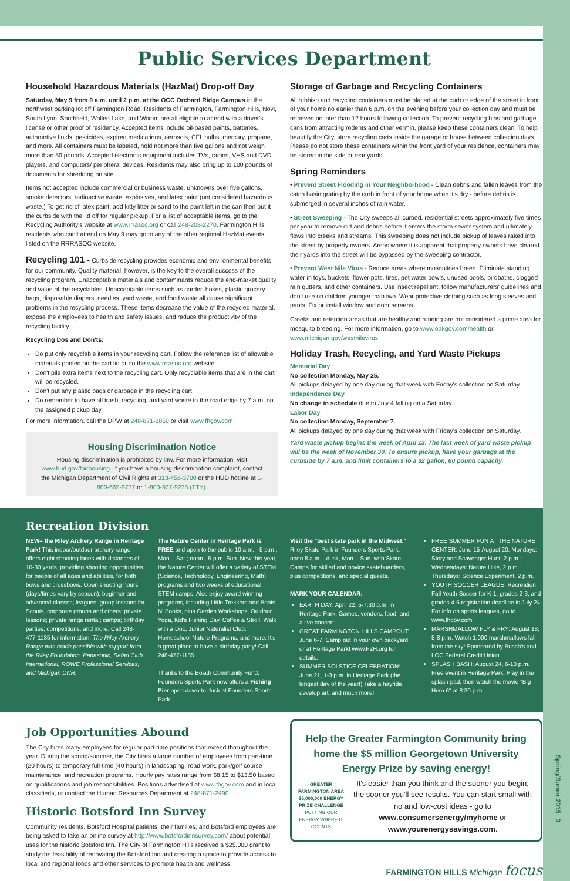Spring/Sumer 2015 3
Public Services Department
Household Hazardous Materials (HazMat) Drop-off Day
Saturday, May 9 from 9 a.m. until 2 p.m. at the OCC Orchard Ridge Campus in the northwest parking lot off Farmington Road. Residents of Farmington, Farmington Hills, Novi, South Lyon, Southfield, Walled Lake, and Wixom are all eligible to attend with a driver's license or other proof of residency. Accepted items include oil-based paints, batteries, automotive fluids, pesticides, expired medications, aerosols, CFL bulbs, mercury, propane, and more. All containers must be labeled, hold not more than five gallons and not weigh more than 50 pounds. Accepted electronic equipment includes TVs, radios, VHS and DVD players, and computers/ peripheral devices. Residents may also bring up to 100 pounds of documents for shredding on site.
Items not accepted include commercial or business waste, unknowns over five gallons, smoke detectors, radioactive waste, explosives, and latex paint (not considered hazardous waste.) To get rid of latex paint, add kitty litter or sand to the paint left in the can then put it the curbside with the lid off for regular pickup. For a list of acceptable items, go to the Recycling Authority's website at www.rrrasoc.org or call 248-208-2270. Farmington Hills residents who can't attend on May 9 may go to any of the other regional HazMat events listed on the RRRASOC website.
Recycling 101 - Curbside recycling provides economic and environmental benefits for our community. Quality material, however, is the key to the overall success of the recycling program. Unacceptable materials and contaminants reduce the end-market quality and value of the recyclables. Unacceptable items such as garden hoses, plastic grocery bags, disposable diapers, needles, yard waste, and food waste all cause significant problems in the recycling process. These items decrease the value of the recycled material, expose the employees to health and safety issues, and reduce the productivity of the recycling facility.
Recycling Dos and Don'ts:
Do put only recyclable items in your recycling cart. Follow the reference list of allowable materials printed on the cart lid or on the www.rrrasoc.org website.
Don't pile extra items next to the recycling cart. Only recyclable items that are in the cart will be recycled.
Don't put any plastic bags or garbage in the recycling cart.
Do remember to have all trash, recycling, and yard waste to the road edge by 7 a.m. on the assigned pickup day.
For more information, call the DPW at 248-871-2850 or visit www.fhgov.com.
Housing Discrimination Notice
Housing discrimination is prohibited by law. For more information, visit www.hud.gov/fairhousing. If you have a housing discrimination complaint, contact the Michigan Department of Civil Rights at 313-456-3700 or the HUD hotline at 1-800-669-9777 or 1-800-927-9275 (TTY).
Storage of Garbage and Recycling Containers
All rubbish and recycling containers must be placed at the curb or edge of the street in front of your home no earlier than 6 p.m. on the evening before your collection day and must be retrieved no later than 12 hours following collection. To prevent recycling bins and garbage cans from attracting rodents and other vermin, please keep these containers clean. To help beautify the City, store recycling carts inside the garage or house between collection days. Please do not store these containers within the front yard of your residence, containers may be stored in the side or rear yards.
Spring Reminders
• Prevent Street Flooding in Your Neighborhood - Clean debris and fallen leaves from the catch basin grating by the curb in front of your home when it's dry - before debris is submerged in several inches of rain water.
• Street Sweeping - The City sweeps all curbed, residential streets approximately five times per year to remove dirt and debris before it enters the storm sewer system and ultimately flows into creeks and streams. This sweeping does not include pickup of leaves raked into the street by property owners. Areas where it is apparent that property owners have cleared their yards into the street will be bypassed by the sweeping contractor.
• Prevent West Nile Virus - Reduce areas where mosquitoes breed. Eliminate standing water in toys, buckets, flower pots, tires, pet water bowls, unused pools, birdbaths, clogged rain gutters, and other containers. Use insect repellent, follow manufacturers' guidelines and don't use on children younger than two. Wear protective clothing such as long sleeves and pants. Fix or install window and door screens.
Creeks and retention areas that are healthy and running are not considered a prime area for mosquito breeding. For more information, go to www.oakgov.com/health or www.michigan.gov/westnilevirus.
Holiday Trash, Recycling, and Yard Waste Pickups
Memorial Day
No collection Monday, May 25.
All pickups delayed by one day during that week with Friday's collection on Saturday.
Independence Day
No change in schedule due to July 4 falling on a Saturday.
Labor Day
No collection Monday, September 7.
All pickups delayed by one day during that week with Friday's collection on Saturday.
Yard waste pickup begins the week of April 13. The last week of yard waste pickup will be the week of November 30. To ensure pickup, have your garbage at the curbside by 7 a.m. and limit containers to a 32 gallon, 60 pound capacity.
Recreation Division
NEW– the Riley Archery Range in Heritage Park! This indoor/outdoor archery range offers eight shooting lanes with distances of 10-30 yards, providing shooting opportunities for people of all ages and abilities, for both bows and crossbows. Open shooting hours (days/times vary by season); beginner and advanced classes; leagues; group lessons for Scouts, corporate groups and others; private lessons; private range rental; camps; birthday parties; competitions, and more. Call 248-477-1135 for information. The Riley Archery Range was made possible with support from the Riley Foundation, Panasonic, Safari Club International, ROWE Professional Services, and Michigan DNR.
The Nature Center in Heritage Park is FREE and open to the public 10 a.m. - 5 p.m., Mon. - Sat.; noon - 5 p.m. Sun. New this year, the Nature Center will offer a variety of STEM (Science, Technology, Engineering, Math) programs and two weeks of educational STEM camps. Also enjoy award winning programs, including Little Trekkers and Boots N' Books, plus Garden Workshops, Outdoor Yoga, Kid's Fishing Day, Coffee & Stroll, Walk with a Doc, Junior Naturalist Club, Homeschool Nature Programs, and more. It's a great place to have a birthday party! Call 248-477-1135.
Thanks to the Bosch Community Fund, Founders Sports Park now offers a Fishing Pier open dawn to dusk at Founders Sports Park.
Visit the "best skate park in the Midwest." Riley Skate Park in Founders Sports Park, open 8 a.m. - dusk, Mon. - Sun. with Skate Camps for skilled and novice skateboarders, plus competitions, and special guests.
MARK YOUR CALENDAR:
EARTH DAY: April 22, 5-7:30 p.m. in Heritage Park. Games, vendors, food, and a live concert!
GREAT FARMINGTON HILLS CAMPOUT: June 6-7. Camp out in your own backyard or at Heritage Park! www.F2H.org for details.
SUMMER SOLSTICE CELEBRATION: June 21, 1-3 p.m. in Heritage Park (the longest day of the year!) Take a hayride, develop art, and much more!
FREE SUMMER FUN AT THE NATURE CENTER: June 15-August 20. Mondays: Story and Scavenger Hunt, 2 p.m.; Wednesdays: Nature Hike, 2 p.m.; Thursdays: Science Experiment, 2 p.m.
YOUTH SOCCER LEAGUE: Recreation Fall Youth Soccer for K-1, grades 2-3, and grades 4-5 registration deadline is July 24. For info on sports leagues, go to www.fhgov.com.
MARSHMALLOW FLY & FRY: August 18, 5-8 p.m. Watch 1,000 marshmallows fall from the sky! Sponsored by Busch's and LOC Federal Credit Union.
SPLASH BASH: August 24, 6-10 p.m. Free event in Heritage Park. Play in the splash pad, then watch the movie "Big Hero 6" at 8:30 p.m.
Job Opportunities Abound
The City hires many employees for regular part-time positions that extend throughout the year. During the spring/summer, the City hires a large number of employees from part-time (20 hours) to temporary full-time (40 hours) in landscaping, road work, park/golf course maintenance, and recreation programs. Hourly pay rates range from $8.15 to $13.50 based on qualifications and job responsibilities. Positions advertised at www.fhgov.com and in local classifieds, or contact the Human Resources Department at 248-871-2490.
Historic Botsford Inn Survey
Community residents, Botsford Hospital patients, their families, and Botsford employees are being asked to take an online survey at http://www.botsfordinnsurvey.com/ about potential uses for the historic Botsford Inn. The City of Farmington Hills received a $25,000 grant to study the feasibility of renovating the Botsford Inn and creating a space to provide access to local and regional foods and other services to promote health and wellness.
Help the Greater Farmington Community bring home the $5 million Georgetown University Energy Prize by saving energy!
GREATER FARMINGTON AREA $5,000,000 ENERGY PRIZE CHALLENGE
PUTTING OUR ENERGY WHERE IT COUNTS
It's easier than you think and the sooner you begin, the sooner you'll see results. You can start small with no and low-cost ideas - go to www.consumersenergy/myhome or www.yourenergysavings.com.
FARMINGTON HILLS Michigan focus